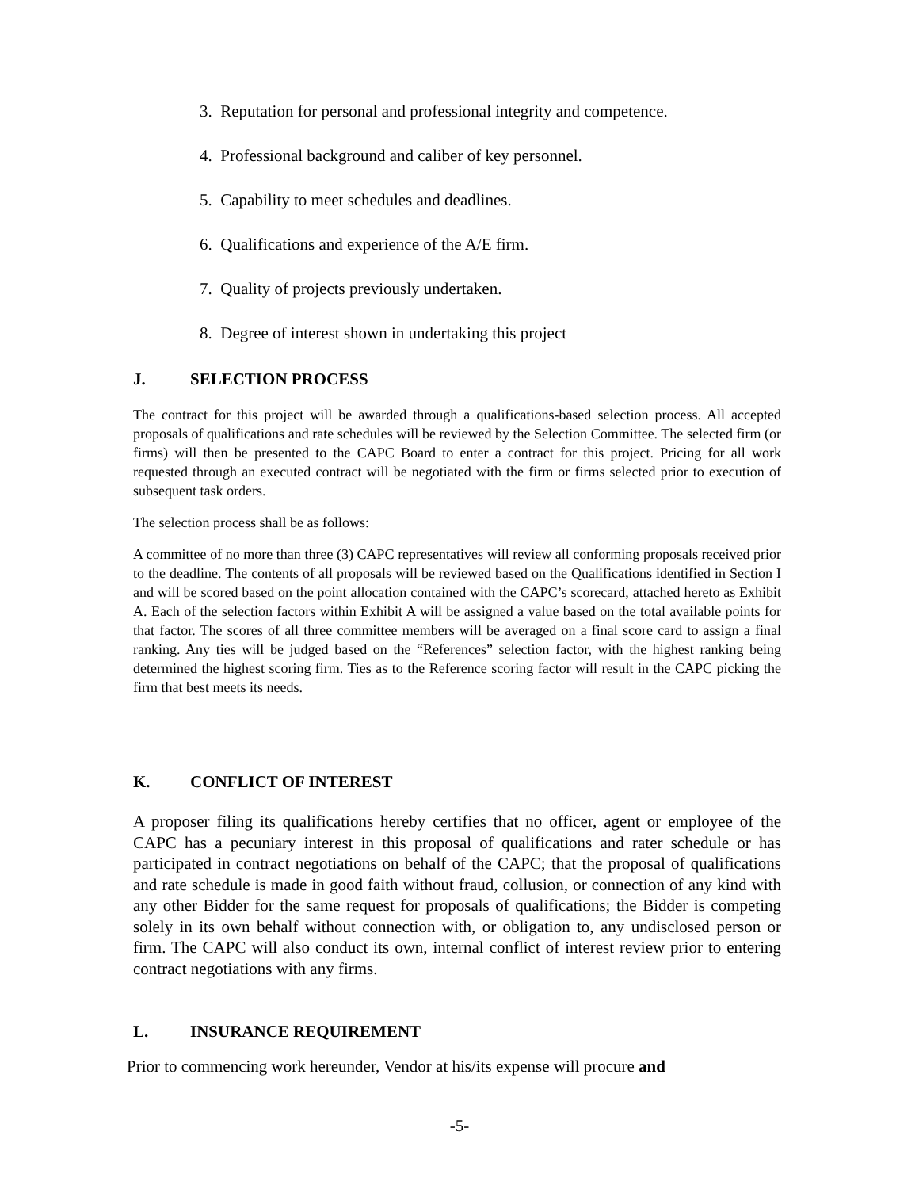3. Reputation for personal and professional integrity and competence.
4. Professional background and caliber of key personnel.
5. Capability to meet schedules and deadlines.
6. Qualifications and experience of the A/E firm.
7. Quality of projects previously undertaken.
8. Degree of interest shown in undertaking this project
J. SELECTION PROCESS
The contract for this project will be awarded through a qualifications-based selection process. All accepted proposals of qualifications and rate schedules will be reviewed by the Selection Committee. The selected firm (or firms) will then be presented to the CAPC Board to enter a contract for this project. Pricing for all work requested through an executed contract will be negotiated with the firm or firms selected prior to execution of subsequent task orders.
The selection process shall be as follows:
A committee of no more than three (3) CAPC representatives will review all conforming proposals received prior to the deadline. The contents of all proposals will be reviewed based on the Qualifications identified in Section I and will be scored based on the point allocation contained with the CAPC’s scorecard, attached hereto as Exhibit A. Each of the selection factors within Exhibit A will be assigned a value based on the total available points for that factor. The scores of all three committee members will be averaged on a final score card to assign a final ranking. Any ties will be judged based on the “References” selection factor, with the highest ranking being determined the highest scoring firm. Ties as to the Reference scoring factor will result in the CAPC picking the firm that best meets its needs.
K. CONFLICT OF INTEREST
A proposer filing its qualifications hereby certifies that no officer, agent or employee of the CAPC has a pecuniary interest in this proposal of qualifications and rater schedule or has participated in contract negotiations on behalf of the CAPC; that the proposal of qualifications and rate schedule is made in good faith without fraud, collusion, or connection of any kind with any other Bidder for the same request for proposals of qualifications; the Bidder is competing solely in its own behalf without connection with, or obligation to, any undisclosed person or firm. The CAPC will also conduct its own, internal conflict of interest review prior to entering contract negotiations with any firms.
L. INSURANCE REQUIREMENT
Prior to commencing work hereunder, Vendor at his/its expense will procure and
-5-